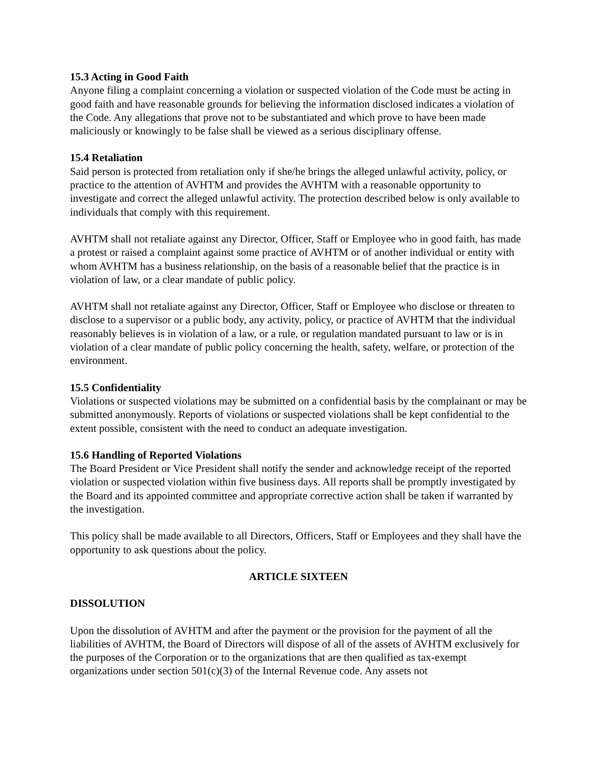15.3 Acting in Good Faith
Anyone filing a complaint concerning a violation or suspected violation of the Code must be acting in good faith and have reasonable grounds for believing the information disclosed indicates a violation of the Code. Any allegations that prove not to be substantiated and which prove to have been made maliciously or knowingly to be false shall be viewed as a serious disciplinary offense.
15.4 Retaliation
Said person is protected from retaliation only if she/he brings the alleged unlawful activity, policy, or practice to the attention of AVHTM and provides the AVHTM with a reasonable opportunity to investigate and correct the alleged unlawful activity. The protection described below is only available to individuals that comply with this requirement.
AVHTM shall not retaliate against any Director, Officer, Staff or Employee who in good faith, has made a protest or raised a complaint against some practice of AVHTM or of another individual or entity with whom AVHTM has a business relationship, on the basis of a reasonable belief that the practice is in violation of law, or a clear mandate of public policy.
AVHTM shall not retaliate against any Director, Officer, Staff or Employee who disclose or threaten to disclose to a supervisor or a public body, any activity, policy, or practice of AVHTM that the individual reasonably believes is in violation of a law, or a rule, or regulation mandated pursuant to law or is in violation of a clear mandate of public policy concerning the health, safety, welfare, or protection of the environment.
15.5 Confidentiality
Violations or suspected violations may be submitted on a confidential basis by the complainant or may be submitted anonymously. Reports of violations or suspected violations shall be kept confidential to the extent possible, consistent with the need to conduct an adequate investigation.
15.6 Handling of Reported Violations
The Board President or Vice President shall notify the sender and acknowledge receipt of the reported violation or suspected violation within five business days. All reports shall be promptly investigated by the Board and its appointed committee and appropriate corrective action shall be taken if warranted by the investigation.
This policy shall be made available to all Directors, Officers, Staff or Employees and they shall have the opportunity to ask questions about the policy.
ARTICLE SIXTEEN
DISSOLUTION
Upon the dissolution of AVHTM and after the payment or the provision for the payment of all the liabilities of AVHTM, the Board of Directors will dispose of all of the assets of AVHTM exclusively for the purposes of the Corporation or to the organizations that are then qualified as tax-exempt organizations under section 501(c)(3) of the Internal Revenue code. Any assets not